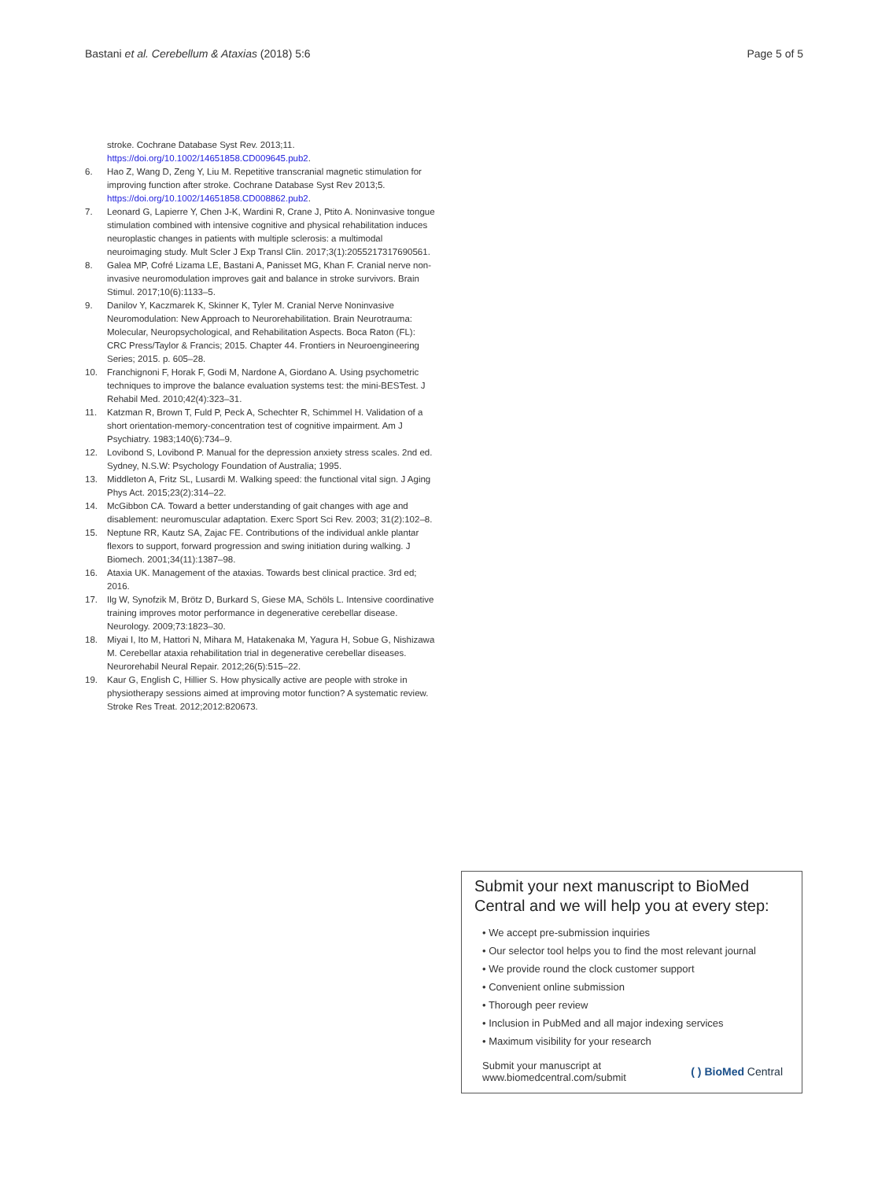Bastani et al. Cerebellum & Ataxias (2018) 5:6 Page 5 of 5
stroke. Cochrane Database Syst Rev. 2013;11. https://doi.org/10.1002/14651858.CD009645.pub2.
6. Hao Z, Wang D, Zeng Y, Liu M. Repetitive transcranial magnetic stimulation for improving function after stroke. Cochrane Database Syst Rev 2013;5. https://doi.org/10.1002/14651858.CD008862.pub2.
7. Leonard G, Lapierre Y, Chen J-K, Wardini R, Crane J, Ptito A. Noninvasive tongue stimulation combined with intensive cognitive and physical rehabilitation induces neuroplastic changes in patients with multiple sclerosis: a multimodal neuroimaging study. Mult Scler J Exp Transl Clin. 2017;3(1):2055217317690561.
8. Galea MP, Cofré Lizama LE, Bastani A, Panisset MG, Khan F. Cranial nerve non-invasive neuromodulation improves gait and balance in stroke survivors. Brain Stimul. 2017;10(6):1133–5.
9. Danilov Y, Kaczmarek K, Skinner K, Tyler M. Cranial Nerve Noninvasive Neuromodulation: New Approach to Neurorehabilitation. Brain Neurotrauma: Molecular, Neuropsychological, and Rehabilitation Aspects. Boca Raton (FL): CRC Press/Taylor & Francis; 2015. Chapter 44. Frontiers in Neuroengineering Series; 2015. p. 605–28.
10. Franchignoni F, Horak F, Godi M, Nardone A, Giordano A. Using psychometric techniques to improve the balance evaluation systems test: the mini-BESTest. J Rehabil Med. 2010;42(4):323–31.
11. Katzman R, Brown T, Fuld P, Peck A, Schechter R, Schimmel H. Validation of a short orientation-memory-concentration test of cognitive impairment. Am J Psychiatry. 1983;140(6):734–9.
12. Lovibond S, Lovibond P. Manual for the depression anxiety stress scales. 2nd ed. Sydney, N.S.W: Psychology Foundation of Australia; 1995.
13. Middleton A, Fritz SL, Lusardi M. Walking speed: the functional vital sign. J Aging Phys Act. 2015;23(2):314–22.
14. McGibbon CA. Toward a better understanding of gait changes with age and disablement: neuromuscular adaptation. Exerc Sport Sci Rev. 2003; 31(2):102–8.
15. Neptune RR, Kautz SA, Zajac FE. Contributions of the individual ankle plantar flexors to support, forward progression and swing initiation during walking. J Biomech. 2001;34(11):1387–98.
16. Ataxia UK. Management of the ataxias. Towards best clinical practice. 3rd ed; 2016.
17. Ilg W, Synofzik M, Brötz D, Burkard S, Giese MA, Schöls L. Intensive coordinative training improves motor performance in degenerative cerebellar disease. Neurology. 2009;73:1823–30.
18. Miyai I, Ito M, Hattori N, Mihara M, Hatakenaka M, Yagura H, Sobue G, Nishizawa M. Cerebellar ataxia rehabilitation trial in degenerative cerebellar diseases. Neurorehabil Neural Repair. 2012;26(5):515–22.
19. Kaur G, English C, Hillier S. How physically active are people with stroke in physiotherapy sessions aimed at improving motor function? A systematic review. Stroke Res Treat. 2012;2012:820673.
Submit your next manuscript to BioMed Central and we will help you at every step:
• We accept pre-submission inquiries
• Our selector tool helps you to find the most relevant journal
• We provide round the clock customer support
• Convenient online submission
• Thorough peer review
• Inclusion in PubMed and all major indexing services
• Maximum visibility for your research
Submit your manuscript at
www.biomedcentral.com/submit ( ) BioMed Central